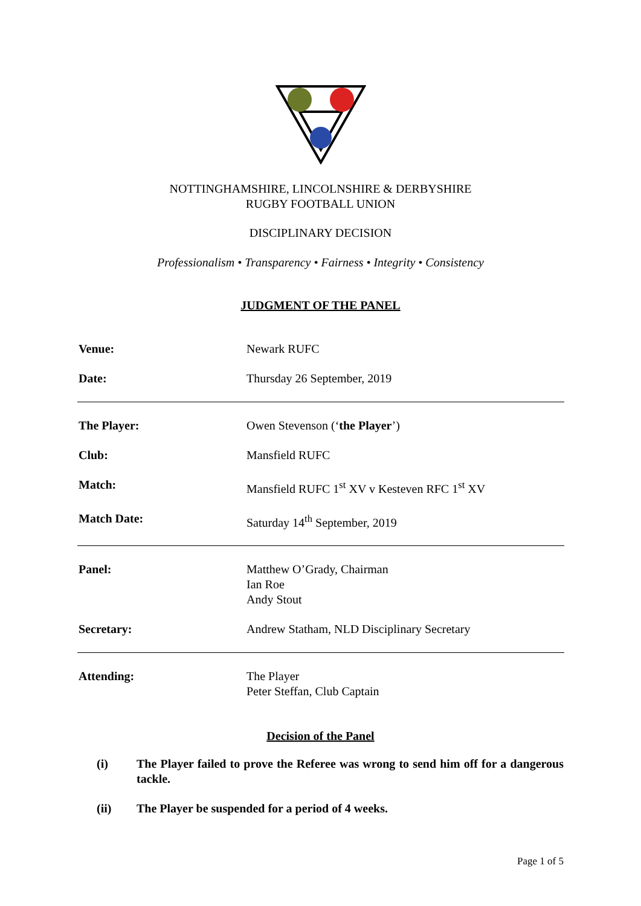NOTTINGHAMSHIRE, LINCOLNSHIRE & DERBYSHIRE
RUGBY FOOTBALL UNION
DISCIPLINARY DECISION
Professionalism • Transparency • Fairness • Integrity • Consistency
JUDGMENT OF THE PANEL
| Venue: | Newark RUFC |
| Date: | Thursday 26 September, 2019 |
| The Player: | Owen Stevenson (‘ the Player ’) |
| Club: | Mansfield RUFC |
| Match: | Mansfield RUFC 1<sup>st</sup> XV v Kesteven RFC 1<sup>st</sup> XV |
| Match Date: | Saturday 14<sup>th</sup> September, 2019 |
| Panel: | Matthew O’Grady, Chairman Ian Roe Andy Stout |
| Secretary: | Andrew Statham, NLD Disciplinary Secretary |
| Attending: | The Player Peter Steffan, Club Captain |
Decision of the Panel
(i) The Player failed to prove the Referee was wrong to send him off for a dangerous tackle.
(ii) The Player be suspended for a period of 4 weeks.
Page 1 of 5